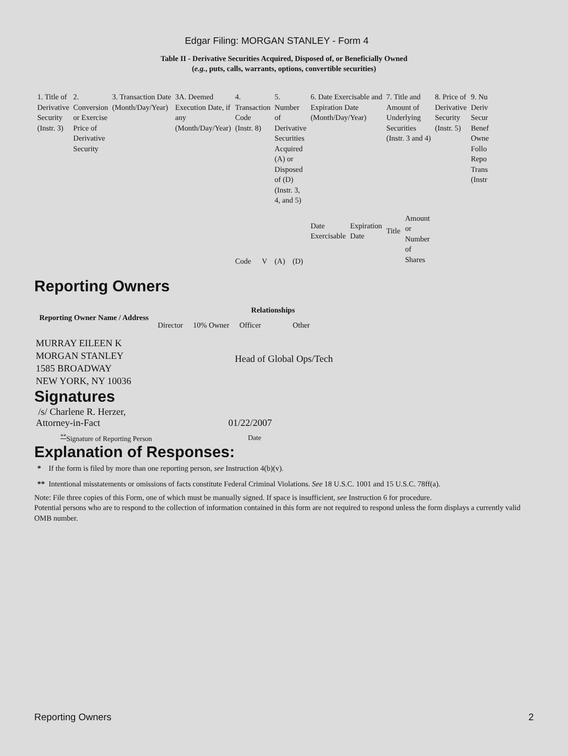Edgar Filing: MORGAN STANLEY - Form 4
Table II - Derivative Securities Acquired, Disposed of, or Beneficially Owned
(e.g., puts, calls, warrants, options, convertible securities)
| 1. Title of Derivative Security (Instr. 3) | 2. Conversion or Exercise Price of Derivative Security | 3. Transaction Date (Month/Day/Year) | 3A. Deemed Execution Date, if any (Month/Day/Year) | 4. Transaction Code (Instr. 8) | | 5. Number of Derivative Securities Acquired (A) or Disposed of (D) (Instr. 3, 4, and 5) | | 6. Date Exercisable and Expiration Date (Month/Day/Year) | | 7. Title and Amount of Underlying Securities (Instr. 3 and 4) | | 8. Price of Derivative Security (Instr. 5) | 9. Nu Deriv Secur Benef Owne Follo Repo Trans (Instr |
| | | | | Code | V | (A) | (D) | Date Exercisable | Expiration Date | Title | Amount or Number of Shares | | |
Reporting Owners
| Reporting Owner Name / Address | Relationships | | | |
| --- | --- | --- | --- | --- |
| | Director | 10% Owner | Officer | Other |
| MURRAY EILEEN K MORGAN STANLEY 1585 BROADWAY NEW YORK, NY 10036 | | | Head of Global Ops/Tech | |
Signatures
| /s/ Charlene R. Herzer, Attorney-in-Fact | 01/22/2007 |
| <sup>**</sup> Signature of Reporting Person | Date |
Explanation of Responses:
* If the form is filed by more than one reporting person, see Instruction 4(b)(v).
** Intentional misstatements or omissions of facts constitute Federal Criminal Violations. See 18 U.S.C. 1001 and 15 U.S.C. 78ff(a).
Note: File three copies of this Form, one of which must be manually signed. If space is insufficient, see Instruction 6 for procedure.
Potential persons who are to respond to the collection of information contained in this form are not required to respond unless the form displays a currently valid OMB number.
Reporting Owners 2